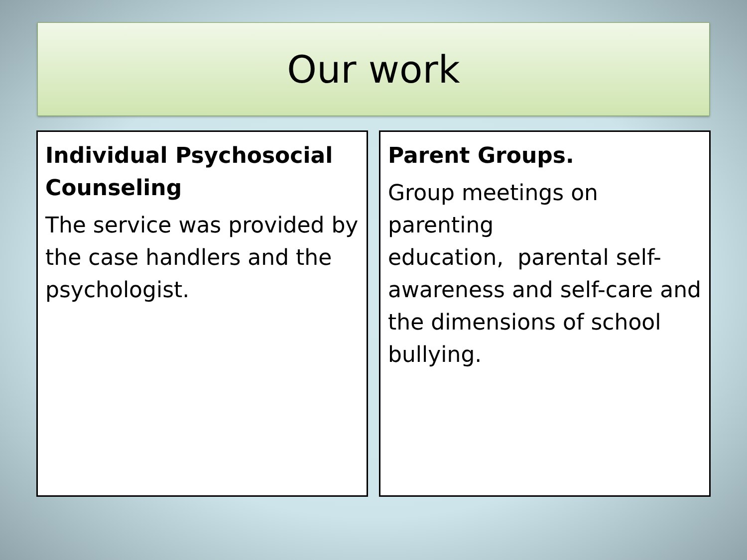Our work
Individual Psychosocial Counseling
The service was provided by the case handlers and the psychologist.
Parent Groups.
Group meetings on parenting
education, parental self-awareness and self-care and the dimensions of school bullying.